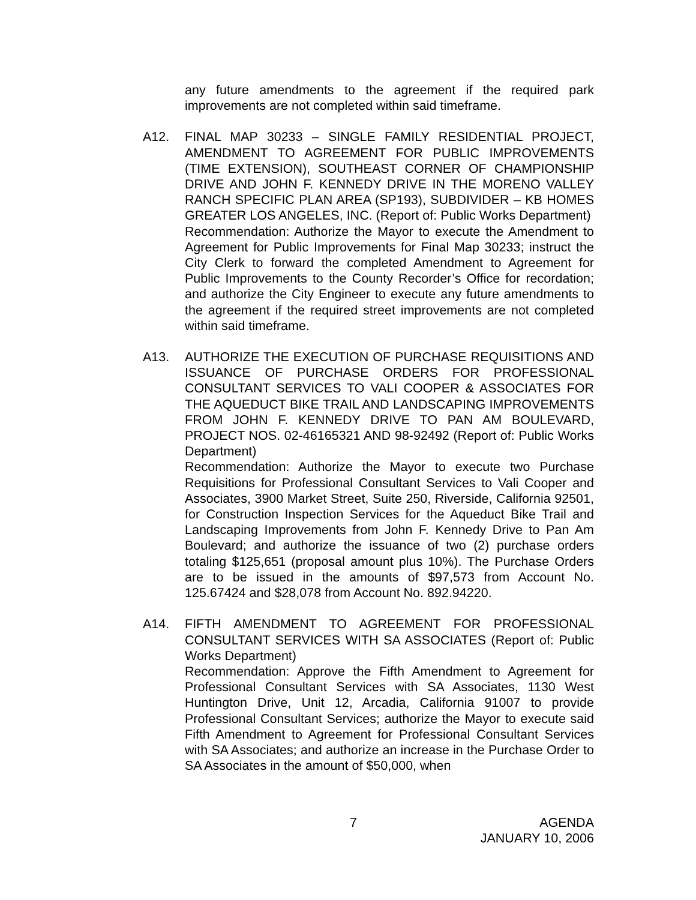any future amendments to the agreement if the required park improvements are not completed within said timeframe.
A12. FINAL MAP 30233 – SINGLE FAMILY RESIDENTIAL PROJECT, AMENDMENT TO AGREEMENT FOR PUBLIC IMPROVEMENTS (TIME EXTENSION), SOUTHEAST CORNER OF CHAMPIONSHIP DRIVE AND JOHN F. KENNEDY DRIVE IN THE MORENO VALLEY RANCH SPECIFIC PLAN AREA (SP193), SUBDIVIDER – KB HOMES GREATER LOS ANGELES, INC. (Report of: Public Works Department)
Recommendation: Authorize the Mayor to execute the Amendment to Agreement for Public Improvements for Final Map 30233; instruct the City Clerk to forward the completed Amendment to Agreement for Public Improvements to the County Recorder’s Office for recordation; and authorize the City Engineer to execute any future amendments to the agreement if the required street improvements are not completed within said timeframe.
A13. AUTHORIZE THE EXECUTION OF PURCHASE REQUISITIONS AND ISSUANCE OF PURCHASE ORDERS FOR PROFESSIONAL CONSULTANT SERVICES TO VALI COOPER & ASSOCIATES FOR THE AQUEDUCT BIKE TRAIL AND LANDSCAPING IMPROVEMENTS FROM JOHN F. KENNEDY DRIVE TO PAN AM BOULEVARD, PROJECT NOS. 02-46165321 AND 98-92492 (Report of: Public Works Department)
Recommendation: Authorize the Mayor to execute two Purchase Requisitions for Professional Consultant Services to Vali Cooper and Associates, 3900 Market Street, Suite 250, Riverside, California 92501, for Construction Inspection Services for the Aqueduct Bike Trail and Landscaping Improvements from John F. Kennedy Drive to Pan Am Boulevard; and authorize the issuance of two (2) purchase orders totaling $125,651 (proposal amount plus 10%). The Purchase Orders are to be issued in the amounts of $97,573 from Account No. 125.67424 and $28,078 from Account No. 892.94220.
A14. FIFTH AMENDMENT TO AGREEMENT FOR PROFESSIONAL CONSULTANT SERVICES WITH SA ASSOCIATES (Report of: Public Works Department)
Recommendation: Approve the Fifth Amendment to Agreement for Professional Consultant Services with SA Associates, 1130 West Huntington Drive, Unit 12, Arcadia, California 91007 to provide Professional Consultant Services; authorize the Mayor to execute said Fifth Amendment to Agreement for Professional Consultant Services with SA Associates; and authorize an increase in the Purchase Order to SA Associates in the amount of $50,000, when
7 AGENDA
JANUARY 10, 2006